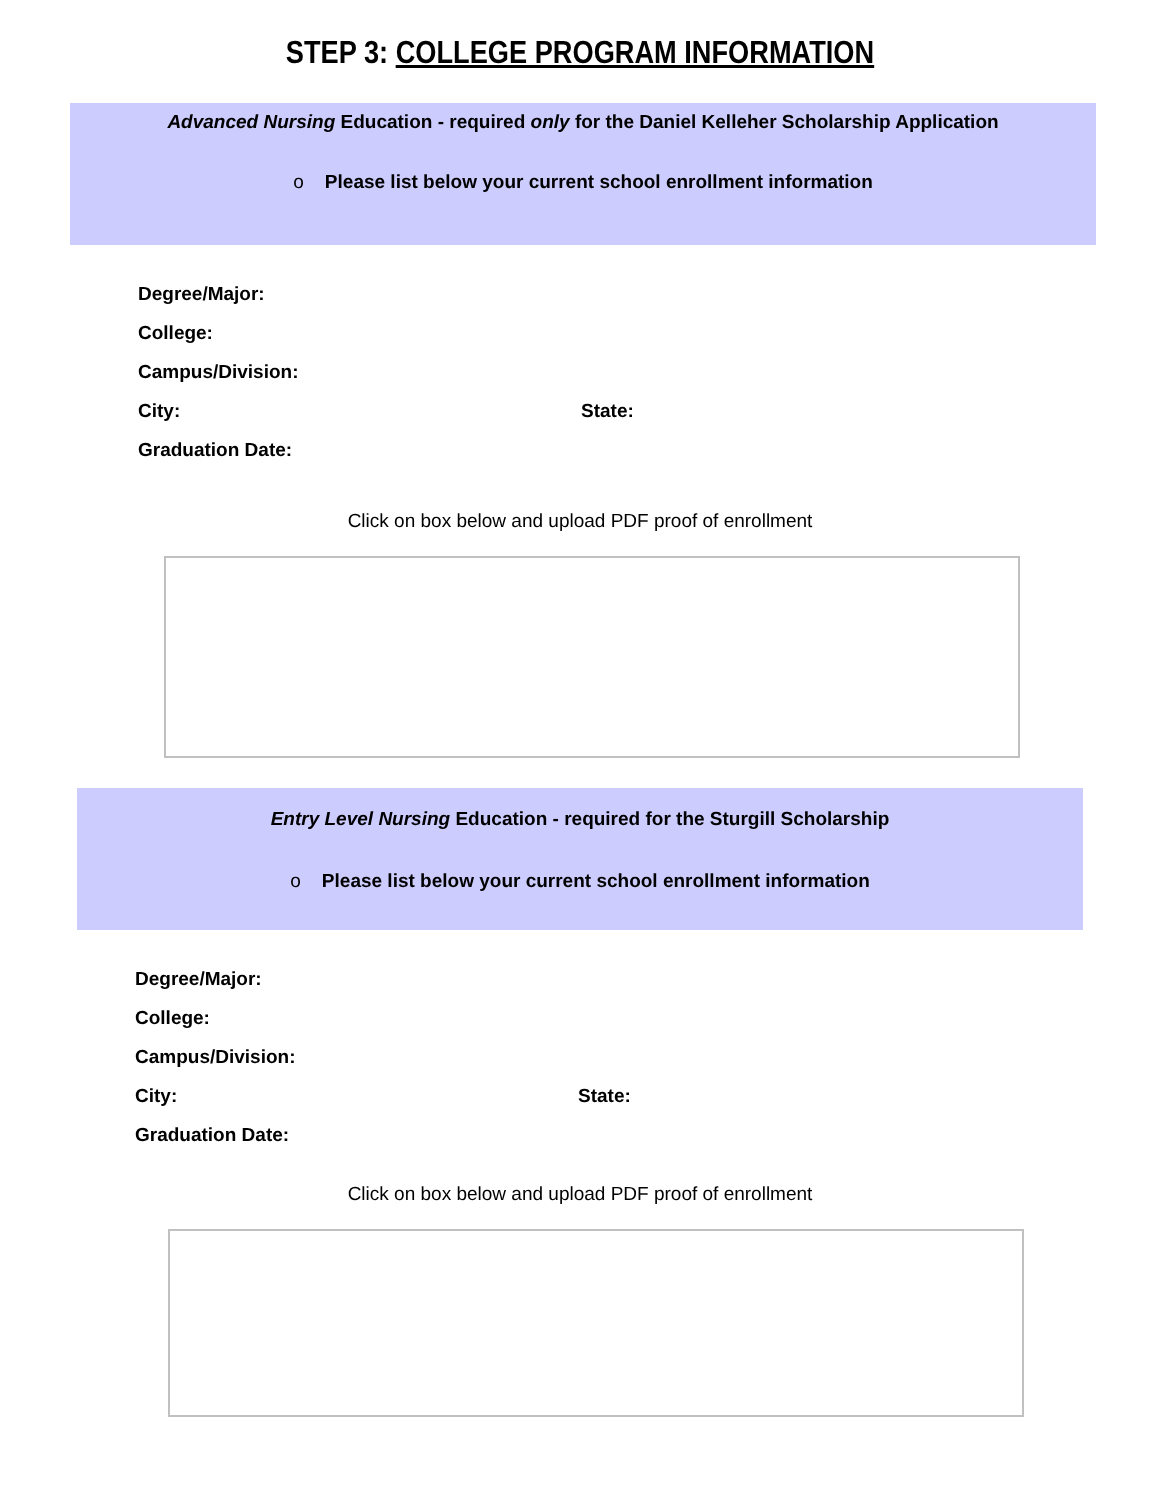STEP 3: COLLEGE PROGRAM INFORMATION
Advanced Nursing Education - required only for the Daniel Kelleher Scholarship Application
o Please list below your current school enrollment information
Degree/Major:
College:
Campus/Division:
City: State:
Graduation Date:
Click on box below and upload PDF proof of enrollment
Entry Level Nursing Education - required for the Sturgill Scholarship
o Please list below your current school enrollment information
Degree/Major:
College:
Campus/Division:
City: State:
Graduation Date:
Click on box below and upload PDF proof of enrollment